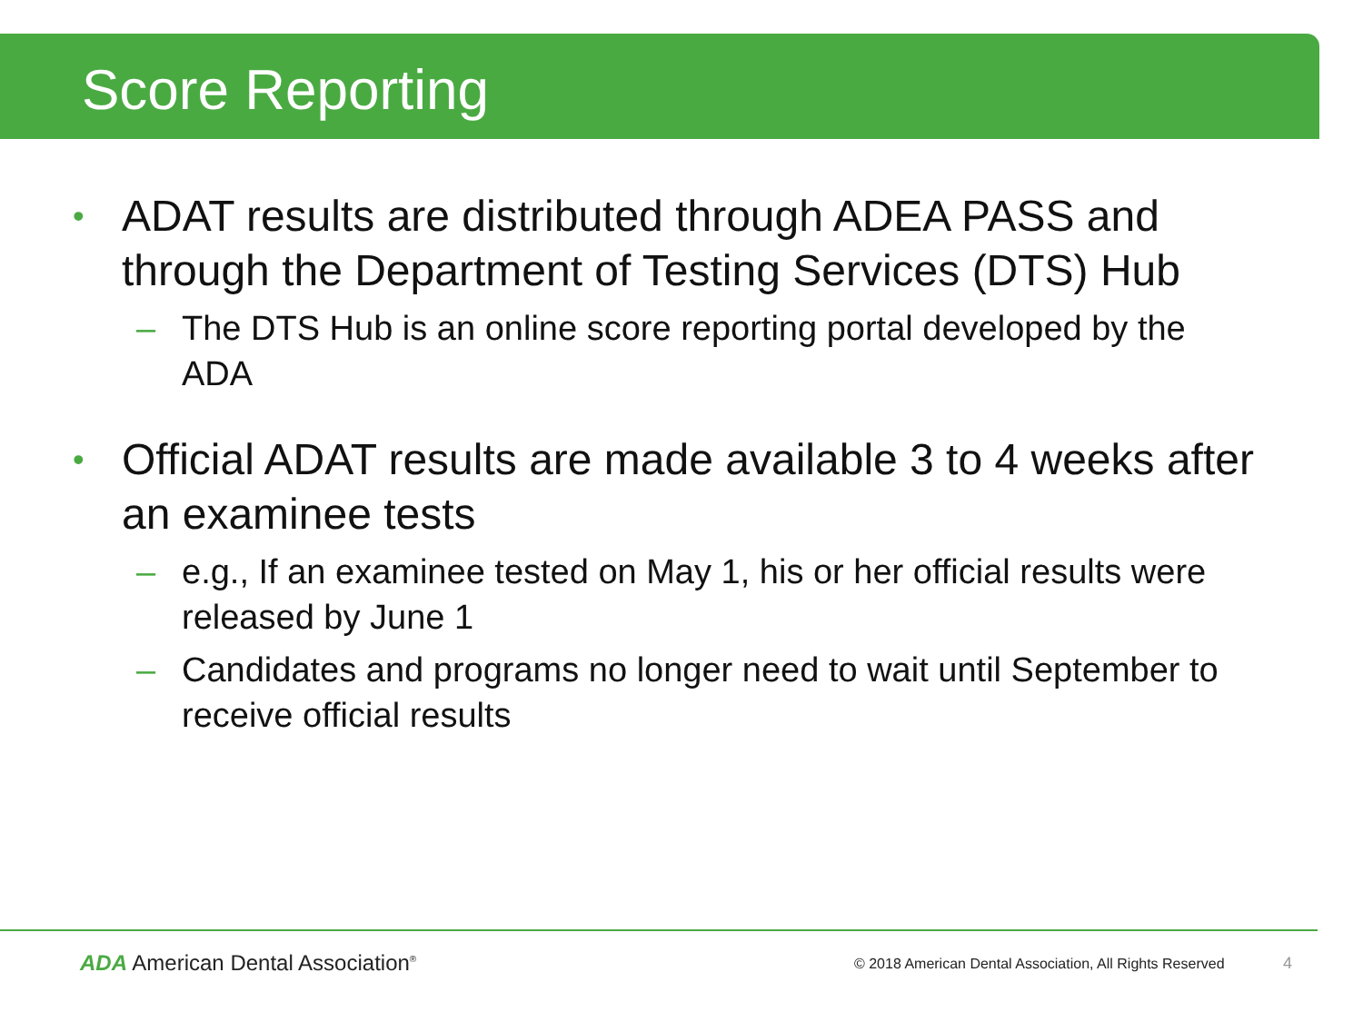Score Reporting
• ADAT results are distributed through ADEA PASS and through the Department of Testing Services (DTS) Hub
– The DTS Hub is an online score reporting portal developed by the ADA
• Official ADAT results are made available 3 to 4 weeks after an examinee tests
– e.g., If an examinee tested on May 1, his or her official results were released by June 1
– Candidates and programs no longer need to wait until September to receive official results
ADA American Dental Association<sup>®</sup>
© 2018 American Dental Association, All Rights Reserved 4